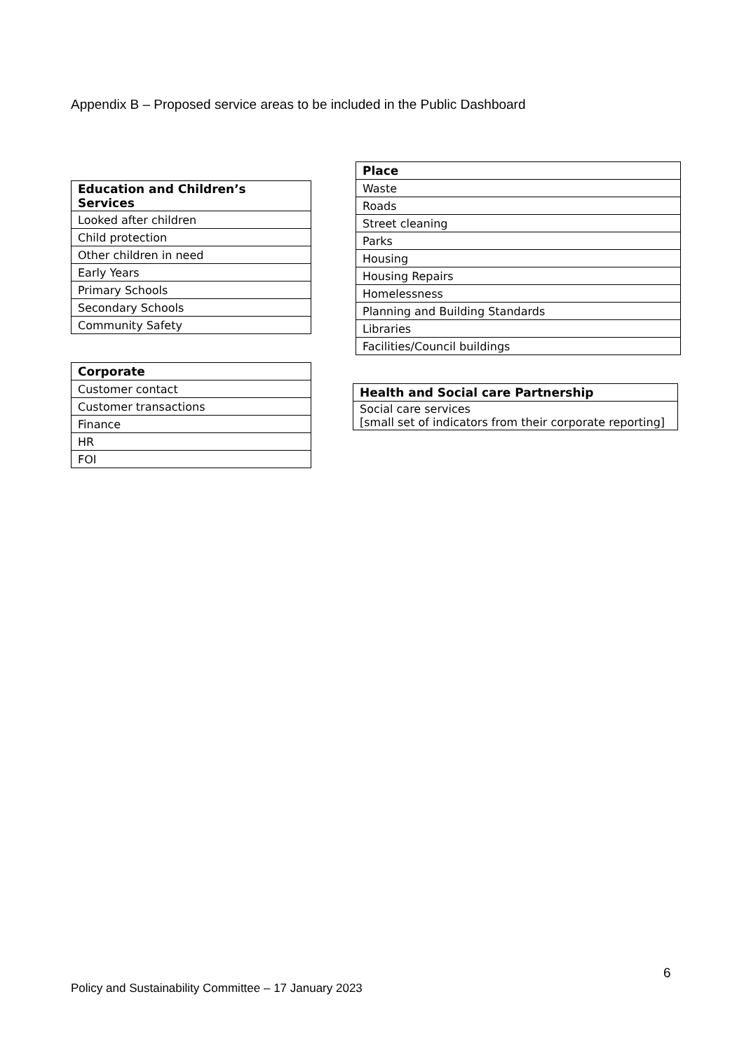Appendix B – Proposed service areas to be included in the Public Dashboard
| Education and Children’s Services |
| --- |
| Looked after children |
| Child protection |
| Other children in need |
| Early Years |
| Primary Schools |
| Secondary Schools |
| Community Safety |
| Corporate |
| --- |
| Customer contact |
| Customer transactions |
| Finance |
| HR |
| FOI |
| Place |
| --- |
| Waste |
| Roads |
| Street cleaning |
| Parks |
| Housing |
| Housing Repairs |
| Homelessness |
| Planning and Building Standards |
| Libraries |
| Facilities/Council buildings |
| Health and Social care Partnership |
| --- |
| Social care services [small set of indicators from their corporate reporting] |
6
Policy and Sustainability Committee – 17 January 2023